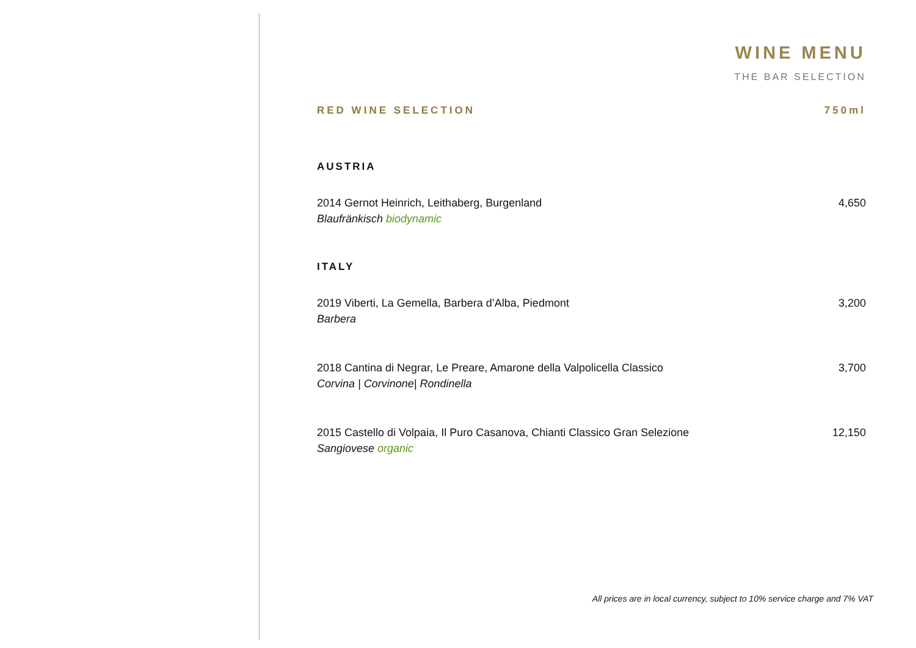WINE MENU
THE BAR SELECTION
RED WINE SELECTION 750ml
AUSTRIA
2014 Gernot Heinrich, Leithaberg, Burgenland
Blaufränkisch biodynamic
4,650
ITALY
2019 Viberti, La Gemella, Barbera d’Alba, Piedmont
Barbera
3,200
2018 Cantina di Negrar, Le Preare, Amarone della Valpolicella Classico
Corvina | Corvinone| Rondinella
3,700
2015 Castello di Volpaia, Il Puro Casanova, Chianti Classico Gran Selezione
Sangiovese organic
12,150
All prices are in local currency, subject to 10% service charge and 7% VAT